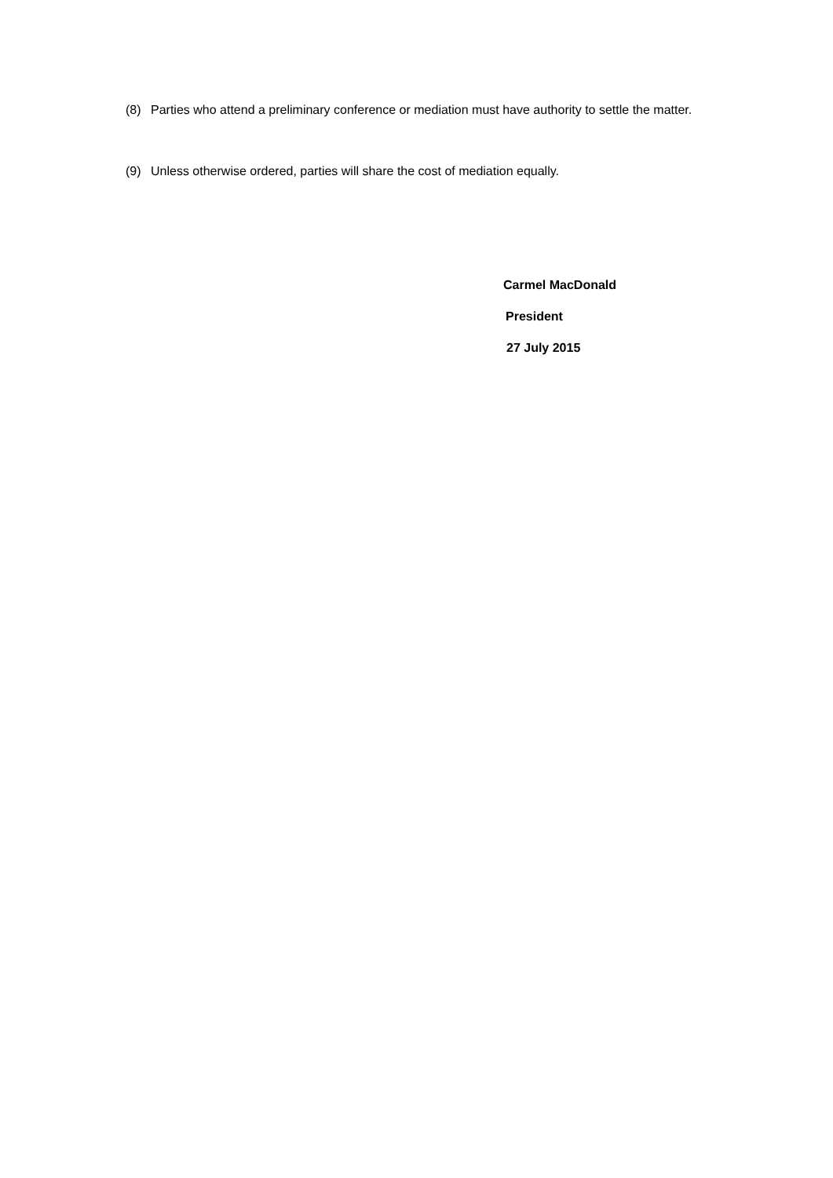(8) Parties who attend a preliminary conference or mediation must have authority to settle the matter.
(9) Unless otherwise ordered, parties will share the cost of mediation equally.
Carmel MacDonald
President
27 July 2015